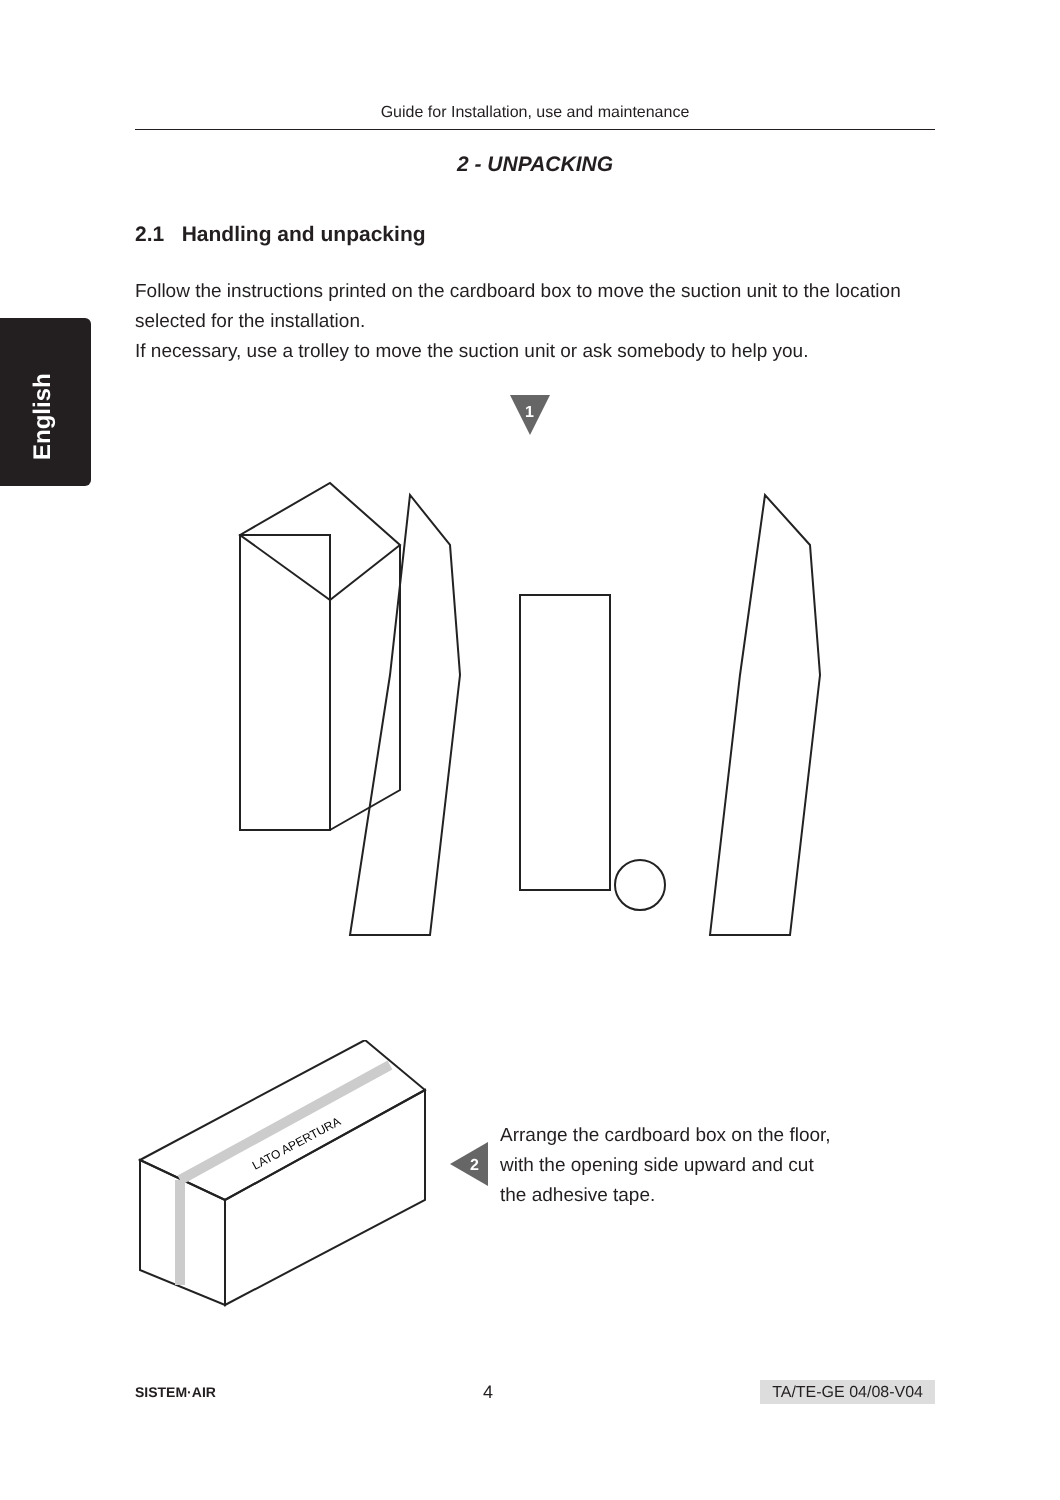Guide for Installation, use and maintenance
English
2 - UNPACKING
2.1 Handling and unpacking
Follow the instructions printed on the cardboard box to move the suction unit to the location selected for the installation.
If necessary, use a trolley to move the suction unit or ask somebody to help you.
1
LATO APERTURA
2
Arrange the cardboard box on the floor,
with the opening side upward and cut
the adhesive tape.
SISTEM·AIR 4 TA/TE-GE 04/08-V04